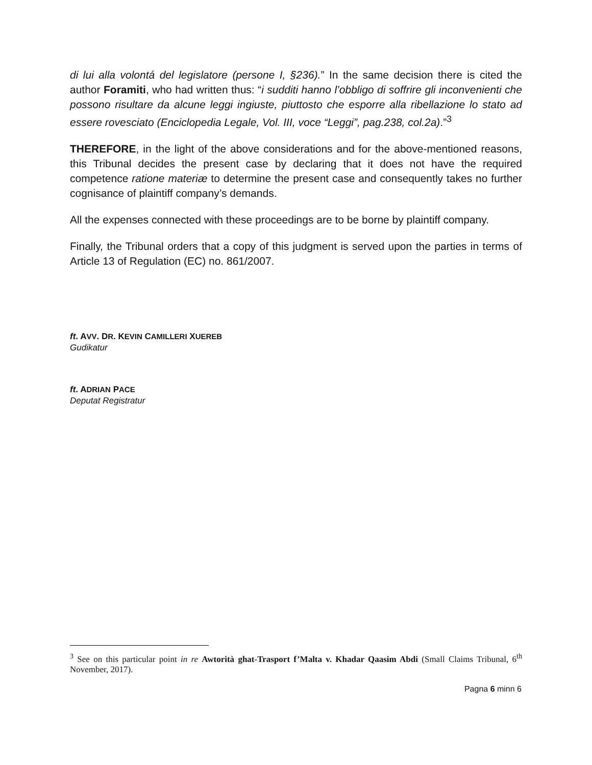di lui alla volontá del legislatore (persone I, §236).” In the same decision there is cited the author Foramiti, who had written thus: “i sudditi hanno l’obbligo di soffrire gli inconvenienti che possono risultare da alcune leggi ingiuste, piuttosto che esporre alla ribellazione lo stato ad essere rovesciato (Enciclopedia Legale, Vol. III, voce “Leggi”, pag.238, col.2a).”<sup>3</sup>
THEREFORE, in the light of the above considerations and for the above-mentioned reasons, this Tribunal decides the present case by declaring that it does not have the required competence ratione materiæ to determine the present case and consequently takes no further cognisance of plaintiff company’s demands.
All the expenses connected with these proceedings are to be borne by plaintiff company.
Finally, the Tribunal orders that a copy of this judgment is served upon the parties in terms of Article 13 of Regulation (EC) no. 861/2007.
ft. AVV. DR. KEVIN CAMILLERI XUEREB
Gudikatur
ft. ADRIAN PACE
Deputat Registratur
<sup>3</sup> See on this particular point in re Awtorità ghat-Trasport f’Malta v. Khadar Qaasim Abdi (Small Claims Tribunal, 6<sup>th</sup> November, 2017).
Pagna 6 minn 6